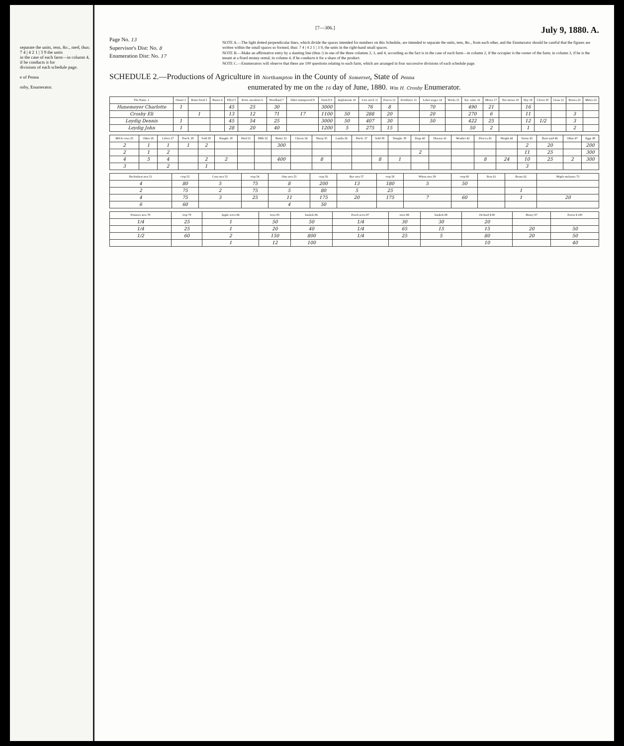separate the units, tens, &c., med, thus: 7 4 | 4 2 1 | 3 9 the units
in the case of each farm—in column 4, if he conducts it for
divisions of each schedule page.
e of Penna
osby, Enumerator.
[7—306.] July 9, 1880. A.
Page No. 13
Supervisor's Dist: No. 8
Enumeration Dist: No. 17
NOTE A.—The light dotted perpendicular lines, which divide the spaces intended for numbers on this Schedule, are intended to separate the units, tens, &c., from each other, and the Enumerator should be careful that the figures are written within the small spaces so formed, thus: 7 4 | 4 2 1 | 3 9, the units in the right-hand small spaces.
NOTE B.—Make an affirmative entry by a slanting line (thus /) in one of the three columns 2, 3, and 4, according as the fact is in the case of each farm—in column 2, if the occupier is the owner of the farm; in column 3, if he is the tenant at a fixed money rental; in column 4, if he conducts it for a share of the product.
NOTE C.—Enumerators will observe that there are 100 questions relating to each farm, which are arranged in four successive divisions of each schedule page.
SCHEDULE 2.—Productions of Agriculture in Northampton in the County of Somerset, State of Penna
enumerated by me on the 16 day of June, 1880. Wm H. Crosby Enumerator.
| The Name. 1 | Owner 2 | Rents fixed 3 | Shares 4 | Tilled 5 | Perm. meadows 6 | Woodland 7 | Other unimproved 8 | Farm $ 9 | Implements 10 | Live stock 11 | Fences 12 | Fertilizers 13 | Labor wages 14 | Weeks 15 | Est. value 16 | Mown 17 | Not mown 18 | Hay 19 | Clover 20 | Grass 21 | Horses 22 | Mules 23 |
| --- | --- | --- | --- | --- | --- | --- | --- | --- | --- | --- | --- | --- | --- | --- | --- | --- | --- | --- | --- | --- | --- | --- |
| Hunemeyer Charlotte | 1 | | | 45 | 25 | 30 | | 3000 | | 76 | 8 | | 70 | | 490 | 21 | | 16 | | | | |
| Crosby Eli | | 1 | | 13 | 12 | 71 | 17 | 1100 | 50 | 288 | 20 | | 20 | | 270 | 6 | | 11 | | | 3 | |
| Leydig Dennis | 1 | | | 45 | 54 | 25 | | 3000 | 50 | 407 | 30 | | 50 | | 422 | 25 | | 12 | 1/2 | | 3 | |
| Leydig John | 1 | | | 28 | 20 | 40 | | 1200 | 5 | 275 | 15 | | | | 50 | 2 | | 1 | | | 2 | |
| Milch cows 25 | Other 26 | Calves 27 | Purch. 28 | Sold 29 | Slaught. 30 | Died 31 | Milk 32 | Butter 33 | Cheese 34 | Sheep 35 | Lambs 36 | Purch. 37 | Sold 38 | Slaught. 39 | Dogs 40 | Disease 41 | Weather 42 | Fleeces 43 | Weight 44 | Swine 45 | Barn-yard 46 | Other 47 | Eggs 48 |
| --- | --- | --- | --- | --- | --- | --- | --- | --- | --- | --- | --- | --- | --- | --- | --- | --- | --- | --- | --- | --- | --- | --- | --- |
| 2 | 1 | 1 | 1 | 2 | | | | 300 | | | | | | | | | | | | 2 | 20 | | 200 |
| 2 | 1 | 2 | | | | | | | | | | | | | 2 | | | | | 11 | 25 | | 300 |
| 4 | 5 | 4 | | 2 | 2 | | | 400 | | 8 | | | 8 | 1 | | | | 8 | 24 | 10 | 25 | 2 | 300 |
| 3 | | 2 | | 1 | | | | | | | | | | | | | | | | 3 | | | |
| Buckwheat area 51 | crop 52 | Corn area 53 | crop 54 | Oats area 55 | crop 56 | Rye area 57 | crop 58 | Wheat area 59 | crop 60 | Peas 61 | Beans 62 | Maple molasses 73 |
| --- | --- | --- | --- | --- | --- | --- | --- | --- | --- | --- | --- | --- |
| 4 | 80 | 5 | 75 | 8 | 200 | 13 | 180 | 5 | 50 | | | |
| 2 | 75 | 2 | 75 | 5 | 80 | 5 | 25 | | | | 1 | |
| 4 | 75 | 3 | 25 | 11 | 175 | 20 | 175 | 7 | 60 | | 1 | 20 |
| 6 | 60 | | | 4 | 50 | | | | | | | |
| Potatoes area 78 | crop 79 | Apple acres 84 | trees 85 | bushels 86 | Peach acres 87 | trees 88 | bushels 89 | Orchard $ 90 | Honey 97 | Forest $ 100 |
| --- | --- | --- | --- | --- | --- | --- | --- | --- | --- | --- |
| 1/4 | 25 | 1 | 50 | 50 | 1/4 | 30 | 30 | 20 | | |
| 1/4 | 25 | 1 | 20 | 40 | 1/4 | 65 | 15 | 15 | 20 | 50 |
| 1/2 | 60 | 2 | 150 | 800 | 1/4 | 25 | 5 | 80 | 20 | 50 |
| | | 1 | 12 | 100 | | | | 10 | | 40 |